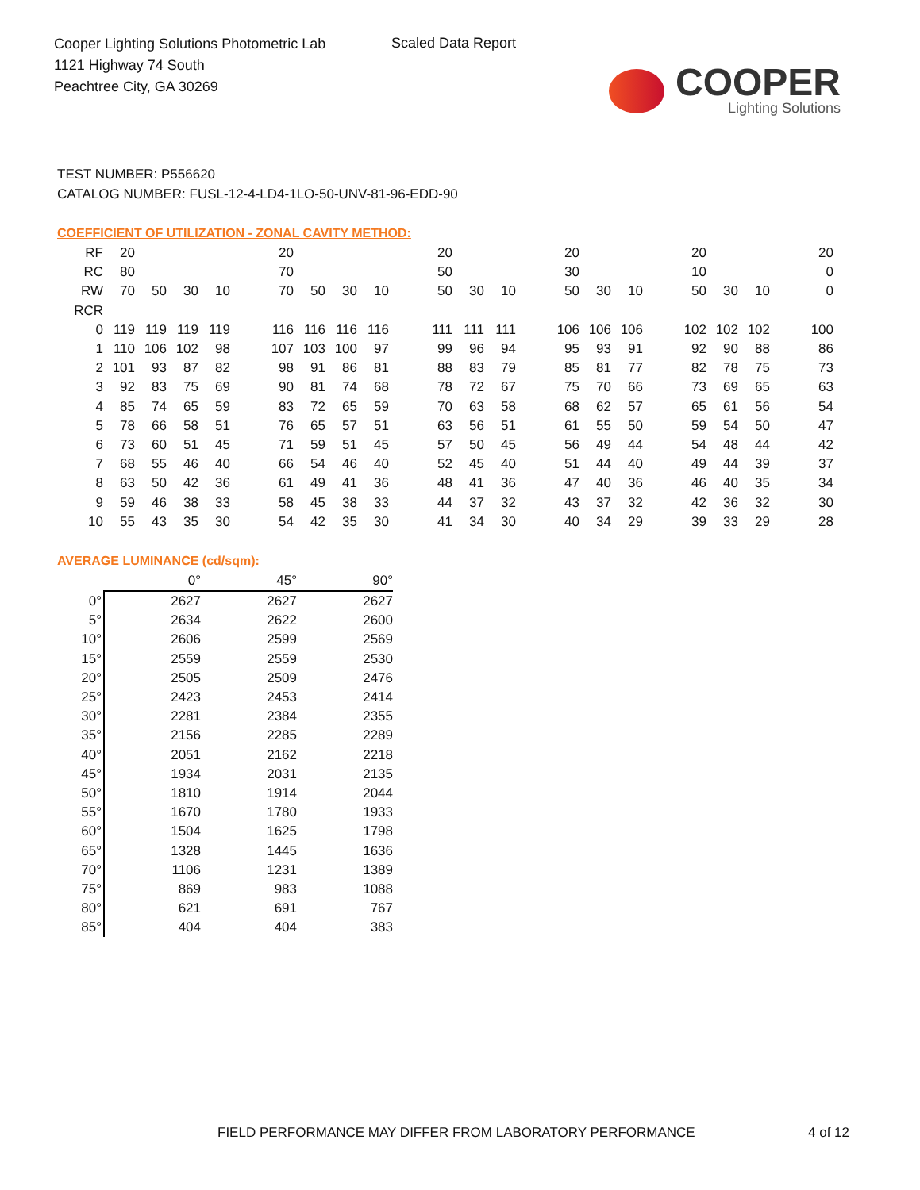Cooper Lighting Solutions Photometric Lab
1121 Highway 74 South
Peachtree City, GA 30269
Scaled Data Report
COOPER
Lighting Solutions
TEST NUMBER: P556620
CATALOG NUMBER: FUSL-12-4-LD4-1LO-50-UNV-81-96-EDD-90
COEFFICIENT OF UTILIZATION - ZONAL CAVITY METHOD:
| RF | 20 | | | | | 20 | | | | | 20 | | | | 20 | | | | 20 | | | | 20 |
| RC | 80 | | | | | 70 | | | | | 50 | | | | 30 | | | | 10 | | | | 0 |
| RW | 70 | 50 | 30 | 10 | | 70 | 50 | 30 | 10 | | 50 | 30 | 10 | | 50 | 30 | 10 | | 50 | 30 | 10 | | 0 |
| RCR | | | | | | | | | | | | | | | | | | | | | | | |
| 0 | 119 | 119 | 119 | 119 | | 116 | 116 | 116 | 116 | | 111 | 111 | 111 | | 106 | 106 | 106 | | 102 | 102 | 102 | | 100 |
| 1 | 110 | 106 | 102 | 98 | | 107 | 103 | 100 | 97 | | 99 | 96 | 94 | | 95 | 93 | 91 | | 92 | 90 | 88 | | 86 |
| 2 | 101 | 93 | 87 | 82 | | 98 | 91 | 86 | 81 | | 88 | 83 | 79 | | 85 | 81 | 77 | | 82 | 78 | 75 | | 73 |
| 3 | 92 | 83 | 75 | 69 | | 90 | 81 | 74 | 68 | | 78 | 72 | 67 | | 75 | 70 | 66 | | 73 | 69 | 65 | | 63 |
| 4 | 85 | 74 | 65 | 59 | | 83 | 72 | 65 | 59 | | 70 | 63 | 58 | | 68 | 62 | 57 | | 65 | 61 | 56 | | 54 |
| 5 | 78 | 66 | 58 | 51 | | 76 | 65 | 57 | 51 | | 63 | 56 | 51 | | 61 | 55 | 50 | | 59 | 54 | 50 | | 47 |
| 6 | 73 | 60 | 51 | 45 | | 71 | 59 | 51 | 45 | | 57 | 50 | 45 | | 56 | 49 | 44 | | 54 | 48 | 44 | | 42 |
| 7 | 68 | 55 | 46 | 40 | | 66 | 54 | 46 | 40 | | 52 | 45 | 40 | | 51 | 44 | 40 | | 49 | 44 | 39 | | 37 |
| 8 | 63 | 50 | 42 | 36 | | 61 | 49 | 41 | 36 | | 48 | 41 | 36 | | 47 | 40 | 36 | | 46 | 40 | 35 | | 34 |
| 9 | 59 | 46 | 38 | 33 | | 58 | 45 | 38 | 33 | | 44 | 37 | 32 | | 43 | 37 | 32 | | 42 | 36 | 32 | | 30 |
| 10 | 55 | 43 | 35 | 30 | | 54 | 42 | 35 | 30 | | 41 | 34 | 30 | | 40 | 34 | 29 | | 39 | 33 | 29 | | 28 |
AVERAGE LUMINANCE (cd/sqm):
| | 0° | 45° | 90° |
| 0° | 2627 | 2627 | 2627 |
| 5° | 2634 | 2622 | 2600 |
| 10° | 2606 | 2599 | 2569 |
| 15° | 2559 | 2559 | 2530 |
| 20° | 2505 | 2509 | 2476 |
| 25° | 2423 | 2453 | 2414 |
| 30° | 2281 | 2384 | 2355 |
| 35° | 2156 | 2285 | 2289 |
| 40° | 2051 | 2162 | 2218 |
| 45° | 1934 | 2031 | 2135 |
| 50° | 1810 | 1914 | 2044 |
| 55° | 1670 | 1780 | 1933 |
| 60° | 1504 | 1625 | 1798 |
| 65° | 1328 | 1445 | 1636 |
| 70° | 1106 | 1231 | 1389 |
| 75° | 869 | 983 | 1088 |
| 80° | 621 | 691 | 767 |
| 85° | 404 | 404 | 383 |
FIELD PERFORMANCE MAY DIFFER FROM LABORATORY PERFORMANCE
4 of 12